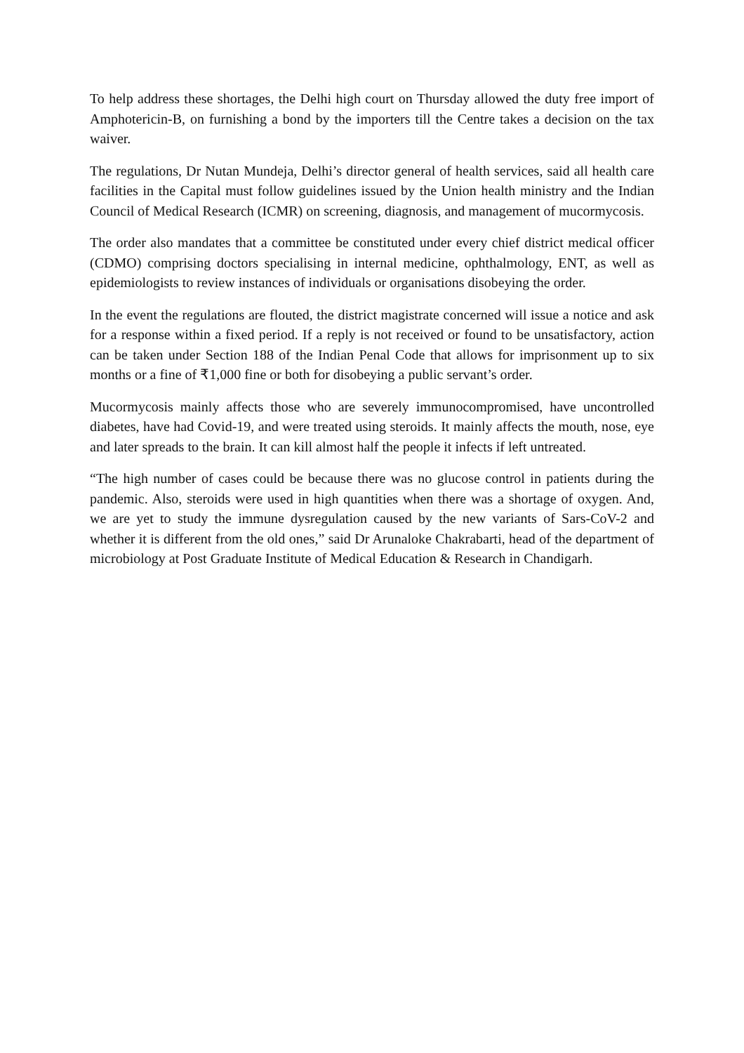To help address these shortages, the Delhi high court on Thursday allowed the duty free import of Amphotericin-B, on furnishing a bond by the importers till the Centre takes a decision on the tax waiver.
The regulations, Dr Nutan Mundeja, Delhi’s director general of health services, said all health care facilities in the Capital must follow guidelines issued by the Union health ministry and the Indian Council of Medical Research (ICMR) on screening, diagnosis, and management of mucormycosis.
The order also mandates that a committee be constituted under every chief district medical officer (CDMO) comprising doctors specialising in internal medicine, ophthalmology, ENT, as well as epidemiologists to review instances of individuals or organisations disobeying the order.
In the event the regulations are flouted, the district magistrate concerned will issue a notice and ask for a response within a fixed period. If a reply is not received or found to be unsatisfactory, action can be taken under Section 188 of the Indian Penal Code that allows for imprisonment up to six months or a fine of ₹1,000 fine or both for disobeying a public servant’s order.
Mucormycosis mainly affects those who are severely immunocompromised, have uncontrolled diabetes, have had Covid-19, and were treated using steroids. It mainly affects the mouth, nose, eye and later spreads to the brain. It can kill almost half the people it infects if left untreated.
“The high number of cases could be because there was no glucose control in patients during the pandemic. Also, steroids were used in high quantities when there was a shortage of oxygen. And, we are yet to study the immune dysregulation caused by the new variants of Sars-CoV-2 and whether it is different from the old ones,” said Dr Arunaloke Chakrabarti, head of the department of microbiology at Post Graduate Institute of Medical Education & Research in Chandigarh.